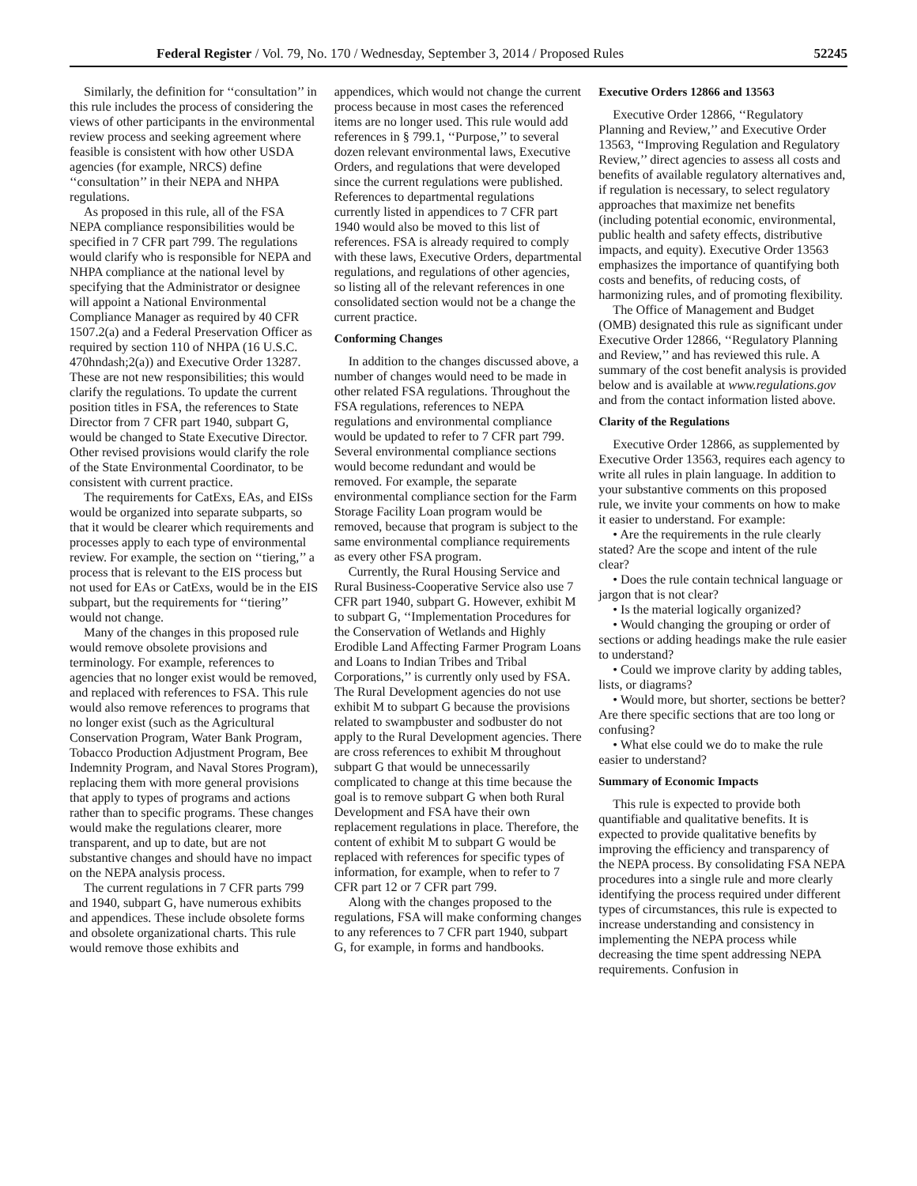Federal Register / Vol. 79, No. 170 / Wednesday, September 3, 2014 / Proposed Rules 52245
Similarly, the definition for ‘‘consultation’’ in this rule includes the process of considering the views of other participants in the environmental review process and seeking agreement where feasible is consistent with how other USDA agencies (for example, NRCS) define ‘‘consultation’’ in their NEPA and NHPA regulations.
As proposed in this rule, all of the FSA NEPA compliance responsibilities would be specified in 7 CFR part 799. The regulations would clarify who is responsible for NEPA and NHPA compliance at the national level by specifying that the Administrator or designee will appoint a National Environmental Compliance Manager as required by 40 CFR 1507.2(a) and a Federal Preservation Officer as required by section 110 of NHPA (16 U.S.C. 470hndash;2(a)) and Executive Order 13287. These are not new responsibilities; this would clarify the regulations. To update the current position titles in FSA, the references to State Director from 7 CFR part 1940, subpart G, would be changed to State Executive Director. Other revised provisions would clarify the role of the State Environmental Coordinator, to be consistent with current practice.
The requirements for CatExs, EAs, and EISs would be organized into separate subparts, so that it would be clearer which requirements and processes apply to each type of environmental review. For example, the section on ‘‘tiering,’’ a process that is relevant to the EIS process but not used for EAs or CatExs, would be in the EIS subpart, but the requirements for ‘‘tiering’’ would not change.
Many of the changes in this proposed rule would remove obsolete provisions and terminology. For example, references to agencies that no longer exist would be removed, and replaced with references to FSA. This rule would also remove references to programs that no longer exist (such as the Agricultural Conservation Program, Water Bank Program, Tobacco Production Adjustment Program, Bee Indemnity Program, and Naval Stores Program), replacing them with more general provisions that apply to types of programs and actions rather than to specific programs. These changes would make the regulations clearer, more transparent, and up to date, but are not substantive changes and should have no impact on the NEPA analysis process.
The current regulations in 7 CFR parts 799 and 1940, subpart G, have numerous exhibits and appendices. These include obsolete forms and obsolete organizational charts. This rule would remove those exhibits and
appendices, which would not change the current process because in most cases the referenced items are no longer used. This rule would add references in § 799.1, ‘‘Purpose,’’ to several dozen relevant environmental laws, Executive Orders, and regulations that were developed since the current regulations were published. References to departmental regulations currently listed in appendices to 7 CFR part 1940 would also be moved to this list of references. FSA is already required to comply with these laws, Executive Orders, departmental regulations, and regulations of other agencies, so listing all of the relevant references in one consolidated section would not be a change the current practice.
Conforming Changes
In addition to the changes discussed above, a number of changes would need to be made in other related FSA regulations. Throughout the FSA regulations, references to NEPA regulations and environmental compliance would be updated to refer to 7 CFR part 799. Several environmental compliance sections would become redundant and would be removed. For example, the separate environmental compliance section for the Farm Storage Facility Loan program would be removed, because that program is subject to the same environmental compliance requirements as every other FSA program.
Currently, the Rural Housing Service and Rural Business-Cooperative Service also use 7 CFR part 1940, subpart G. However, exhibit M to subpart G, ‘‘Implementation Procedures for the Conservation of Wetlands and Highly Erodible Land Affecting Farmer Program Loans and Loans to Indian Tribes and Tribal Corporations,’’ is currently only used by FSA. The Rural Development agencies do not use exhibit M to subpart G because the provisions related to swampbuster and sodbuster do not apply to the Rural Development agencies. There are cross references to exhibit M throughout subpart G that would be unnecessarily complicated to change at this time because the goal is to remove subpart G when both Rural Development and FSA have their own replacement regulations in place. Therefore, the content of exhibit M to subpart G would be replaced with references for specific types of information, for example, when to refer to 7 CFR part 12 or 7 CFR part 799.
Along with the changes proposed to the regulations, FSA will make conforming changes to any references to 7 CFR part 1940, subpart G, for example, in forms and handbooks.
Executive Orders 12866 and 13563
Executive Order 12866, ‘‘Regulatory Planning and Review,’’ and Executive Order 13563, ‘‘Improving Regulation and Regulatory Review,’’ direct agencies to assess all costs and benefits of available regulatory alternatives and, if regulation is necessary, to select regulatory approaches that maximize net benefits (including potential economic, environmental, public health and safety effects, distributive impacts, and equity). Executive Order 13563 emphasizes the importance of quantifying both costs and benefits, of reducing costs, of harmonizing rules, and of promoting flexibility.
The Office of Management and Budget (OMB) designated this rule as significant under Executive Order 12866, ‘‘Regulatory Planning and Review,’’ and has reviewed this rule. A summary of the cost benefit analysis is provided below and is available at www.regulations.gov and from the contact information listed above.
Clarity of the Regulations
Executive Order 12866, as supplemented by Executive Order 13563, requires each agency to write all rules in plain language. In addition to your substantive comments on this proposed rule, we invite your comments on how to make it easier to understand. For example:
• Are the requirements in the rule clearly stated? Are the scope and intent of the rule clear?
• Does the rule contain technical language or jargon that is not clear?
• Is the material logically organized?
• Would changing the grouping or order of sections or adding headings make the rule easier to understand?
• Could we improve clarity by adding tables, lists, or diagrams?
• Would more, but shorter, sections be better? Are there specific sections that are too long or confusing?
• What else could we do to make the rule easier to understand?
Summary of Economic Impacts
This rule is expected to provide both quantifiable and qualitative benefits. It is expected to provide qualitative benefits by improving the efficiency and transparency of the NEPA process. By consolidating FSA NEPA procedures into a single rule and more clearly identifying the process required under different types of circumstances, this rule is expected to increase understanding and consistency in implementing the NEPA process while decreasing the time spent addressing NEPA requirements. Confusion in